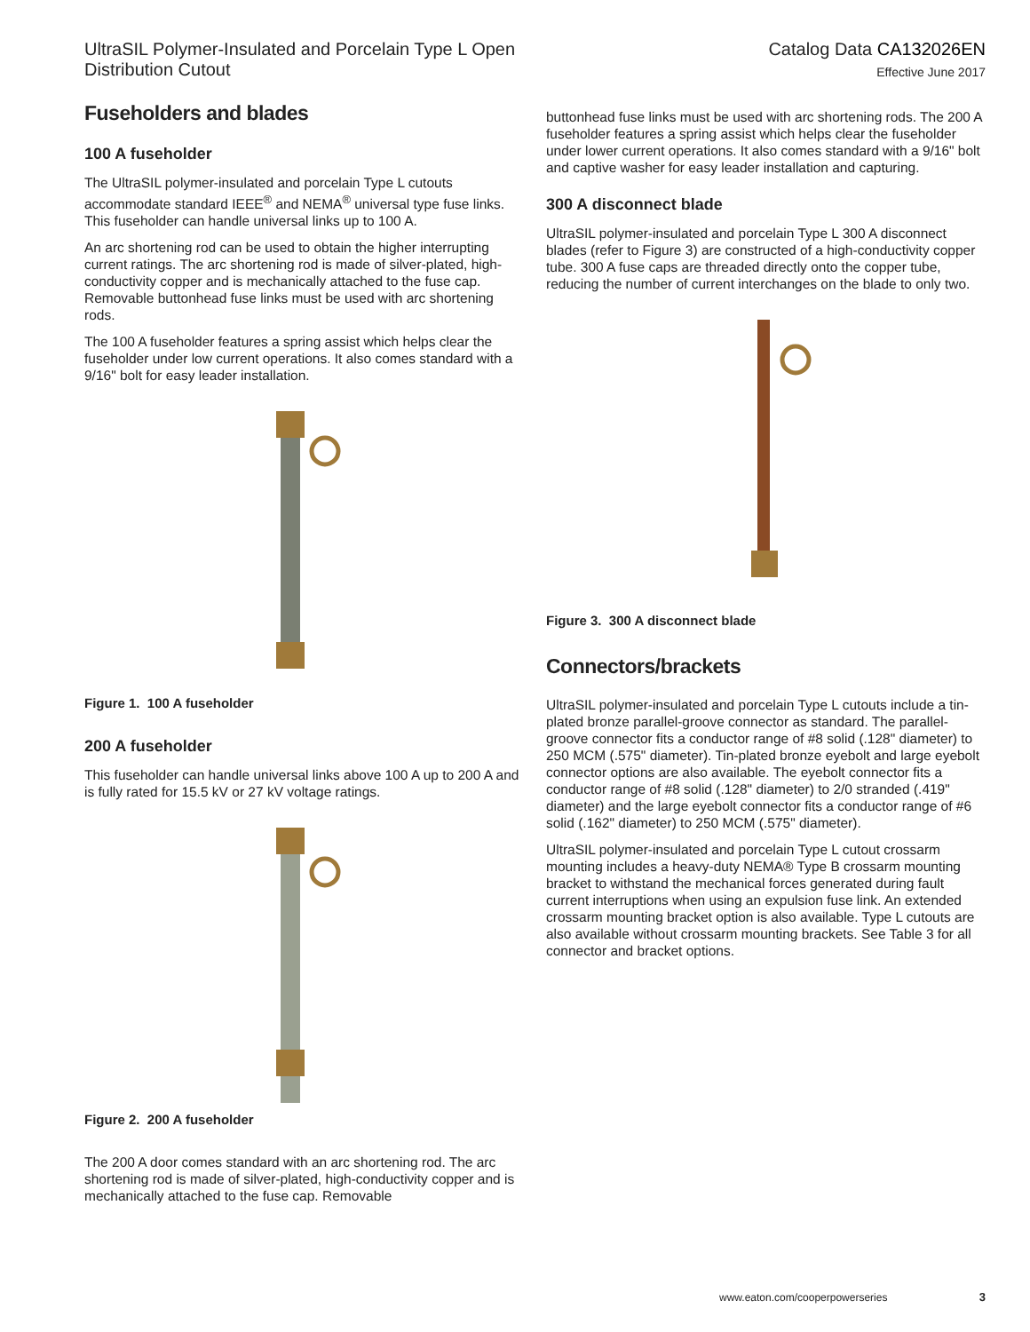UltraSIL Polymer-Insulated and Porcelain Type L Open
Distribution Cutout
Catalog Data CA132026EN
Effective June 2017
Fuseholders and blades
100 A fuseholder
The UltraSIL polymer-insulated and porcelain Type L cutouts accommodate standard IEEE<sup>®</sup> and NEMA<sup>®</sup> universal type fuse links. This fuseholder can handle universal links up to 100 A.
An arc shortening rod can be used to obtain the higher interrupting current ratings. The arc shortening rod is made of silver-plated, high-conductivity copper and is mechanically attached to the fuse cap. Removable buttonhead fuse links must be used with arc shortening rods.
The 100 A fuseholder features a spring assist which helps clear the fuseholder under low current operations. It also comes standard with a 9/16" bolt for easy leader installation.
Figure 1. 100 A fuseholder
200 A fuseholder
This fuseholder can handle universal links above 100 A up to 200 A and is fully rated for 15.5 kV or 27 kV voltage ratings.
Figure 2. 200 A fuseholder
The 200 A door comes standard with an arc shortening rod. The arc shortening rod is made of silver-plated, high-conductivity copper and is mechanically attached to the fuse cap. Removable
buttonhead fuse links must be used with arc shortening rods. The 200 A fuseholder features a spring assist which helps clear the fuseholder under lower current operations. It also comes standard with a 9/16" bolt and captive washer for easy leader installation and capturing.
300 A disconnect blade
UltraSIL polymer-insulated and porcelain Type L 300 A disconnect blades (refer to Figure 3) are constructed of a high-conductivity copper tube. 300 A fuse caps are threaded directly onto the copper tube, reducing the number of current interchanges on the blade to only two.
Figure 3. 300 A disconnect blade
Connectors/brackets
UltraSIL polymer-insulated and porcelain Type L cutouts include a tin-plated bronze parallel-groove connector as standard. The parallel-groove connector fits a conductor range of #8 solid (.128" diameter) to 250 MCM (.575" diameter). Tin-plated bronze eyebolt and large eyebolt connector options are also available. The eyebolt connector fits a conductor range of #8 solid (.128" diameter) to 2/0 stranded (.419" diameter) and the large eyebolt connector fits a conductor range of #6 solid (.162" diameter) to 250 MCM (.575" diameter).
UltraSIL polymer-insulated and porcelain Type L cutout crossarm mounting includes a heavy-duty NEMA® Type B crossarm mounting bracket to withstand the mechanical forces generated during fault current interruptions when using an expulsion fuse link. An extended crossarm mounting bracket option is also available. Type L cutouts are also available without crossarm mounting brackets. See Table 3 for all connector and bracket options.
www.eaton.com/cooperpowerseries 3